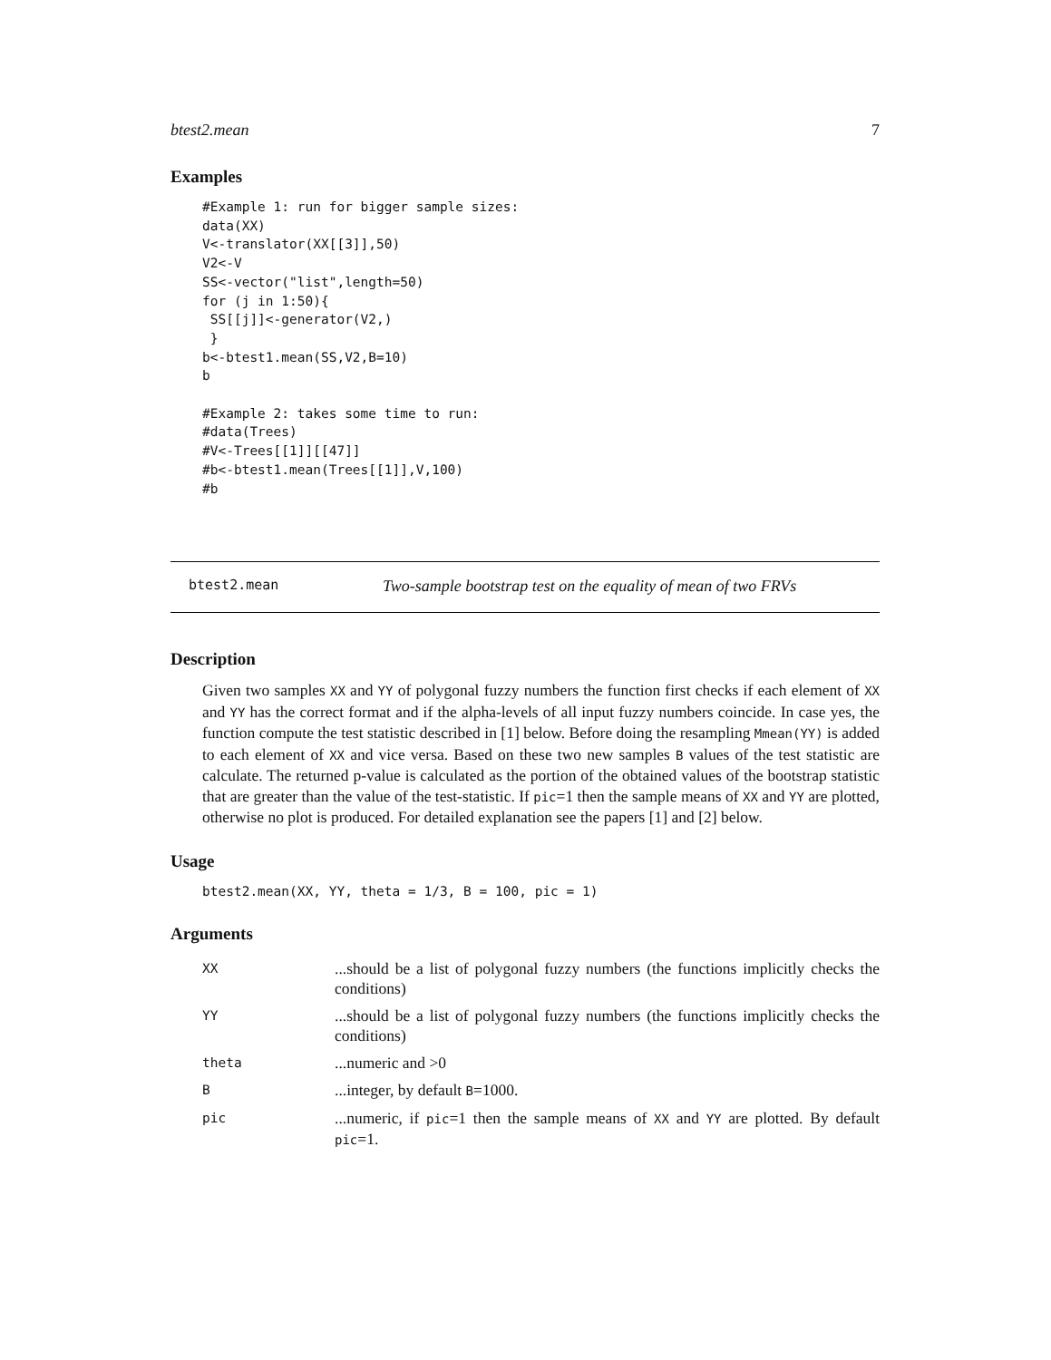btest2.mean 7
Examples
#Example 1: run for bigger sample sizes:
data(XX)
V<-translator(XX[[3]],50)
V2<-V
SS<-vector("list",length=50)
for (j in 1:50){
 SS[[j]]<-generator(V2,)
 }
b<-btest1.mean(SS,V2,B=10)
b

#Example 2: takes some time to run:
#data(Trees)
#V<-Trees[[1]][[47]]
#b<-btest1.mean(Trees[[1]],V,100)
#b
btest2.mean Two-sample bootstrap test on the equality of mean of two FRVs
Description
Given two samples XX and YY of polygonal fuzzy numbers the function first checks if each element of XX and YY has the correct format and if the alpha-levels of all input fuzzy numbers coincide. In case yes, the function compute the test statistic described in [1] below. Before doing the resampling Mmean(YY) is added to each element of XX and vice versa. Based on these two new samples B values of the test statistic are calculate. The returned p-value is calculated as the portion of the obtained values of the bootstrap statistic that are greater than the value of the test-statistic. If pic=1 then the sample means of XX and YY are plotted, otherwise no plot is produced. For detailed explanation see the papers [1] and [2] below.
Usage
btest2.mean(XX, YY, theta = 1/3, B = 100, pic = 1)
Arguments
| XX | ...should be a list of polygonal fuzzy numbers (the functions implicitly checks the conditions) |
| YY | ...should be a list of polygonal fuzzy numbers (the functions implicitly checks the conditions) |
| theta | ...numeric and >0 |
| B | ...integer, by default B =1000. |
| pic | ...numeric, if pic =1 then the sample means of XX and YY are plotted. By default pic =1. |